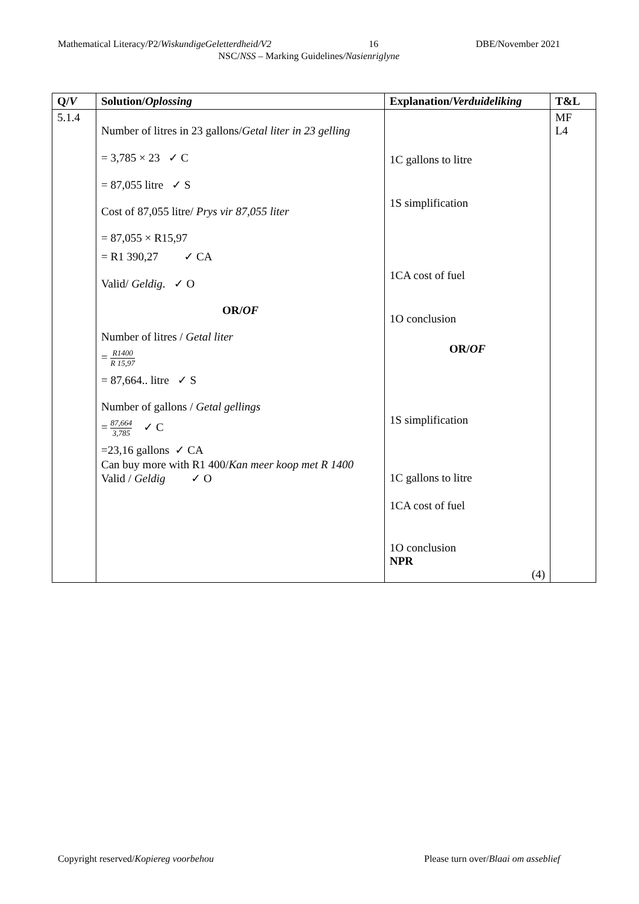Mathematical Literacy/P2/WiskundigeGeletterdheid/V2 16 DBE/November 2021
NSC/NSS – Marking Guidelines/Nasienriglyne
| Q/ V | Solution/ Oplossing | Explanation/ Verduideliking | T&L |
| --- | --- | --- | --- |
| 5.1.4 | Number of litres in 23 gallons/ Getal liter in 23 gelling = 3,785 × 23 ✓ C = 87,055 litre ✓ S Cost of 87,055 litre/ Prys vir 87,055 liter = 87,055 × R15,97 = R1 390,27 ✓ CA Valid/ Geldig . ✓ O OR/ OF Number of litres / Getal liter = R1400 R 15,97 = 87,664.. litre ✓ S Number of gallons / Getal gellings = 87,664 3,785 ✓ C =23,16 gallons ✓ CA Can buy more with R1 400/ Kan meer koop met R 1400 Valid / Geldig ✓ O | 1C gallons to litre 1S simplification 1CA cost of fuel 1O conclusion OR/ OF 1S simplification 1C gallons to litre 1CA cost of fuel 1O conclusion NPR (4) | MF L4 |
Copyright reserved/Kopiereg voorbehou Please turn over/Blaai om asseblief